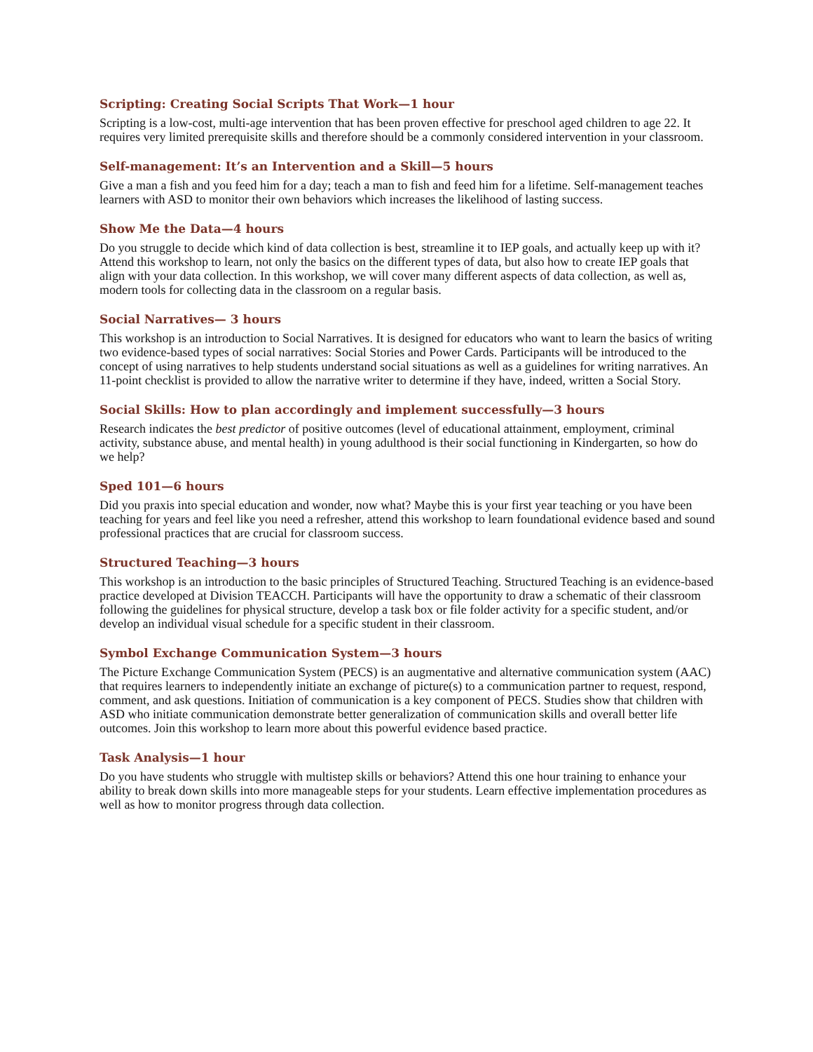Scripting: Creating Social Scripts That Work—1 hour
Scripting is a low-cost, multi-age intervention that has been proven effective for preschool aged children to age 22. It requires very limited prerequisite skills and therefore should be a commonly considered intervention in your classroom.
Self-management: It’s an Intervention and a Skill—5 hours
Give a man a fish and you feed him for a day; teach a man to fish and feed him for a lifetime. Self-management teaches learners with ASD to monitor their own behaviors which increases the likelihood of lasting success.
Show Me the Data—4 hours
Do you struggle to decide which kind of data collection is best, streamline it to IEP goals, and actually keep up with it? Attend this workshop to learn, not only the basics on the different types of data, but also how to create IEP goals that align with your data collection. In this workshop, we will cover many different aspects of data collection, as well as, modern tools for collecting data in the classroom on a regular basis.
Social Narratives— 3 hours
This workshop is an introduction to Social Narratives. It is designed for educators who want to learn the basics of writing two evidence-based types of social narratives: Social Stories and Power Cards. Participants will be introduced to the concept of using narratives to help students understand social situations as well as a guidelines for writing narratives. An 11-point checklist is provided to allow the narrative writer to determine if they have, indeed, written a Social Story.
Social Skills: How to plan accordingly and implement successfully—3 hours
Research indicates the best predictor of positive outcomes (level of educational attainment, employment, criminal activity, substance abuse, and mental health) in young adulthood is their social functioning in Kindergarten, so how do we help?
Sped 101—6 hours
Did you praxis into special education and wonder, now what? Maybe this is your first year teaching or you have been teaching for years and feel like you need a refresher, attend this workshop to learn foundational evidence based and sound professional practices that are crucial for classroom success.
Structured Teaching—3 hours
This workshop is an introduction to the basic principles of Structured Teaching. Structured Teaching is an evidence-based practice developed at Division TEACCH. Participants will have the opportunity to draw a schematic of their classroom following the guidelines for physical structure, develop a task box or file folder activity for a specific student, and/or develop an individual visual schedule for a specific student in their classroom.
Symbol Exchange Communication System—3 hours
The Picture Exchange Communication System (PECS) is an augmentative and alternative communication system (AAC) that requires learners to independently initiate an exchange of picture(s) to a communication partner to request, respond, comment, and ask questions. Initiation of communication is a key component of PECS. Studies show that children with ASD who initiate communication demonstrate better generalization of communication skills and overall better life outcomes. Join this workshop to learn more about this powerful evidence based practice.
Task Analysis—1 hour
Do you have students who struggle with multistep skills or behaviors? Attend this one hour training to enhance your ability to break down skills into more manageable steps for your students. Learn effective implementation procedures as well as how to monitor progress through data collection.